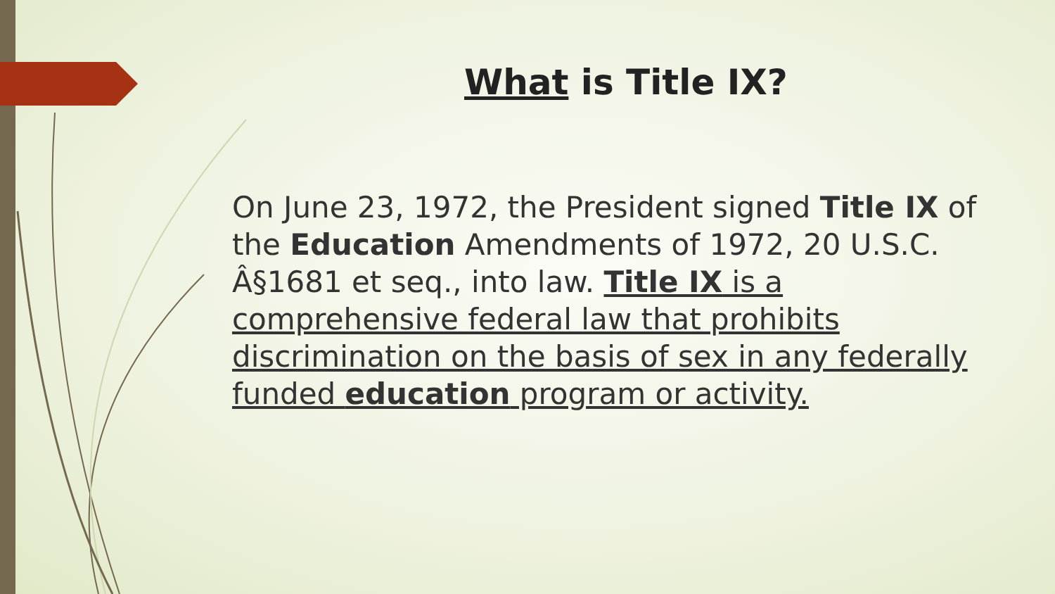What is Title IX?
On June 23, 1972, the President signed Title IX of the Education Amendments of 1972, 20 U.S.C. Â§1681 et seq., into law. Title IX is a comprehensive federal law that prohibits discrimination on the basis of sex in any federally funded education program or activity.